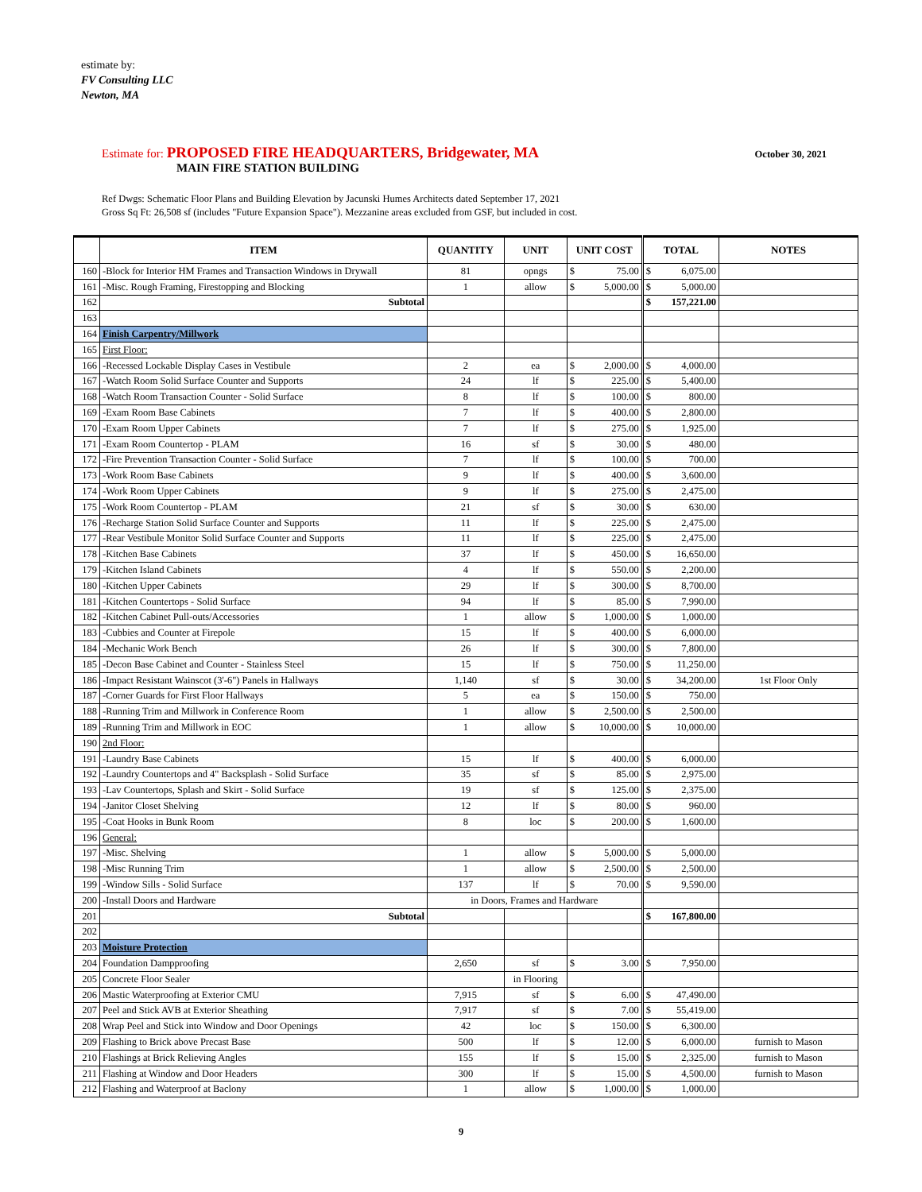estimate by:
FV Consulting LLC
Newton, MA
Estimate for: PROPOSED FIRE HEADQUARTERS, Bridgewater, MA
MAIN FIRE STATION BUILDING
October 30, 2021
Ref Dwgs: Schematic Floor Plans and Building Elevation by Jacunski Humes Architects dated September 17, 2021
Gross Sq Ft: 26,508 sf (includes "Future Expansion Space"). Mezzanine areas excluded from GSF, but included in cost.
| | ITEM | QUANTITY | UNIT | UNIT COST | | TOTAL | | NOTES |
| --- | --- | --- | --- | --- | --- | --- | --- | --- |
| 160 | -Block for Interior HM Frames and Transaction Windows in Drywall | 81 | opngs | $ | 75.00 | $ | 6,075.00 | |
| 161 | -Misc. Rough Framing, Firestopping and Blocking | 1 | allow | $ | 5,000.00 | $ | 5,000.00 | |
| 162 | Subtotal | | | | | $ | 157,221.00 | |
| 163 | | | | | | | | |
| 164 | Finish Carpentry/Millwork | | | | | | | |
| 165 | First Floor: | | | | | | | |
| 166 | -Recessed Lockable Display Cases in Vestibule | 2 | ea | $ | 2,000.00 | $ | 4,000.00 | |
| 167 | -Watch Room Solid Surface Counter and Supports | 24 | lf | $ | 225.00 | $ | 5,400.00 | |
| 168 | -Watch Room Transaction Counter - Solid Surface | 8 | lf | $ | 100.00 | $ | 800.00 | |
| 169 | -Exam Room Base Cabinets | 7 | lf | $ | 400.00 | $ | 2,800.00 | |
| 170 | -Exam Room Upper Cabinets | 7 | lf | $ | 275.00 | $ | 1,925.00 | |
| 171 | -Exam Room Countertop - PLAM | 16 | sf | $ | 30.00 | $ | 480.00 | |
| 172 | -Fire Prevention Transaction Counter - Solid Surface | 7 | lf | $ | 100.00 | $ | 700.00 | |
| 173 | -Work Room Base Cabinets | 9 | lf | $ | 400.00 | $ | 3,600.00 | |
| 174 | -Work Room Upper Cabinets | 9 | lf | $ | 275.00 | $ | 2,475.00 | |
| 175 | -Work Room Countertop - PLAM | 21 | sf | $ | 30.00 | $ | 630.00 | |
| 176 | -Recharge Station Solid Surface Counter and Supports | 11 | lf | $ | 225.00 | $ | 2,475.00 | |
| 177 | -Rear Vestibule Monitor Solid Surface Counter and Supports | 11 | lf | $ | 225.00 | $ | 2,475.00 | |
| 178 | -Kitchen Base Cabinets | 37 | lf | $ | 450.00 | $ | 16,650.00 | |
| 179 | -Kitchen Island Cabinets | 4 | lf | $ | 550.00 | $ | 2,200.00 | |
| 180 | -Kitchen Upper Cabinets | 29 | lf | $ | 300.00 | $ | 8,700.00 | |
| 181 | -Kitchen Countertops - Solid Surface | 94 | lf | $ | 85.00 | $ | 7,990.00 | |
| 182 | -Kitchen Cabinet Pull-outs/Accessories | 1 | allow | $ | 1,000.00 | $ | 1,000.00 | |
| 183 | -Cubbies and Counter at Firepole | 15 | lf | $ | 400.00 | $ | 6,000.00 | |
| 184 | -Mechanic Work Bench | 26 | lf | $ | 300.00 | $ | 7,800.00 | |
| 185 | -Decon Base Cabinet and Counter - Stainless Steel | 15 | lf | $ | 750.00 | $ | 11,250.00 | |
| 186 | -Impact Resistant Wainscot (3'-6") Panels in Hallways | 1,140 | sf | $ | 30.00 | $ | 34,200.00 | 1st Floor Only |
| 187 | -Corner Guards for First Floor Hallways | 5 | ea | $ | 150.00 | $ | 750.00 | |
| 188 | -Running Trim and Millwork in Conference Room | 1 | allow | $ | 2,500.00 | $ | 2,500.00 | |
| 189 | -Running Trim and Millwork in EOC | 1 | allow | $ | 10,000.00 | $ | 10,000.00 | |
| 190 | 2nd Floor: | | | | | | | |
| 191 | -Laundry Base Cabinets | 15 | lf | $ | 400.00 | $ | 6,000.00 | |
| 192 | -Laundry Countertops and 4" Backsplash - Solid Surface | 35 | sf | $ | 85.00 | $ | 2,975.00 | |
| 193 | -Lav Countertops, Splash and Skirt - Solid Surface | 19 | sf | $ | 125.00 | $ | 2,375.00 | |
| 194 | -Janitor Closet Shelving | 12 | lf | $ | 80.00 | $ | 960.00 | |
| 195 | -Coat Hooks in Bunk Room | 8 | loc | $ | 200.00 | $ | 1,600.00 | |
| 196 | General: | | | | | | | |
| 197 | -Misc. Shelving | 1 | allow | $ | 5,000.00 | $ | 5,000.00 | |
| 198 | -Misc Running Trim | 1 | allow | $ | 2,500.00 | $ | 2,500.00 | |
| 199 | -Window Sills - Solid Surface | 137 | lf | $ | 70.00 | $ | 9,590.00 | |
| 200 | -Install Doors and Hardware | in Doors, Frames and Hardware | | | | | | |
| 201 | Subtotal | | | | | $ | 167,800.00 | |
| 202 | | | | | | | | |
| 203 | Moisture Protection | | | | | | | |
| 204 | Foundation Dampproofing | 2,650 | sf | $ | 3.00 | $ | 7,950.00 | |
| 205 | Concrete Floor Sealer | | in Flooring | | | | | |
| 206 | Mastic Waterproofing at Exterior CMU | 7,915 | sf | $ | 6.00 | $ | 47,490.00 | |
| 207 | Peel and Stick AVB at Exterior Sheathing | 7,917 | sf | $ | 7.00 | $ | 55,419.00 | |
| 208 | Wrap Peel and Stick into Window and Door Openings | 42 | loc | $ | 150.00 | $ | 6,300.00 | |
| 209 | Flashing to Brick above Precast Base | 500 | lf | $ | 12.00 | $ | 6,000.00 | furnish to Mason |
| 210 | Flashings at Brick Relieving Angles | 155 | lf | $ | 15.00 | $ | 2,325.00 | furnish to Mason |
| 211 | Flashing at Window and Door Headers | 300 | lf | $ | 15.00 | $ | 4,500.00 | furnish to Mason |
| 212 | Flashing and Waterproof at Baclony | 1 | allow | $ | 1,000.00 | $ | 1,000.00 | |
9